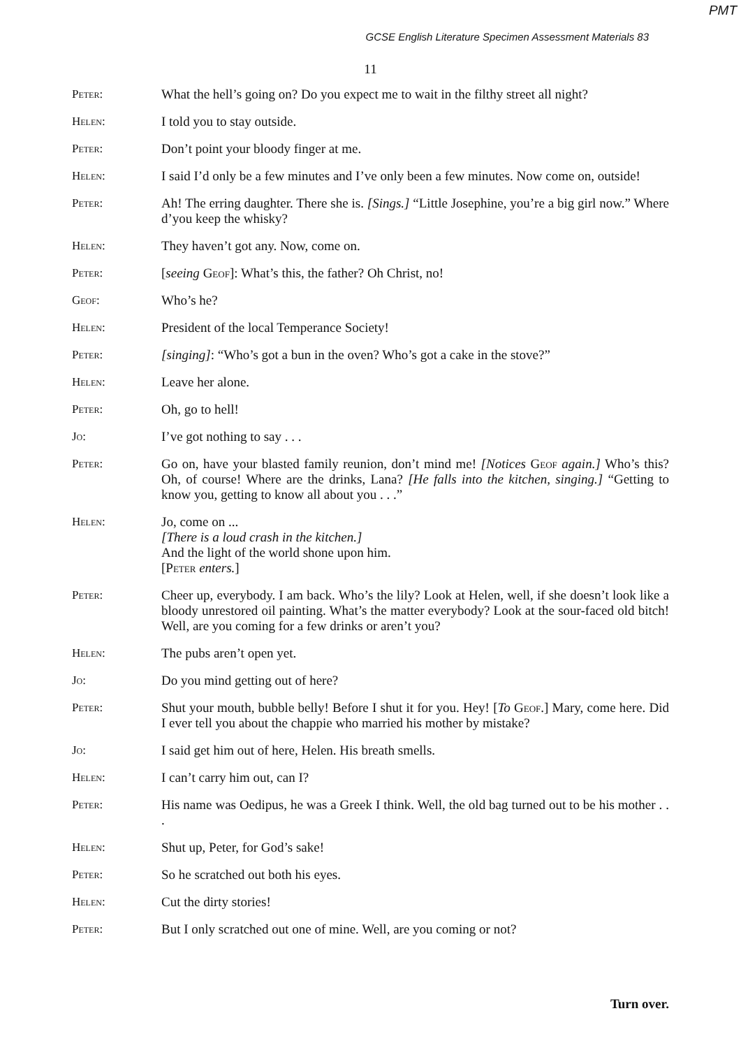PMT
GCSE English Literature Specimen Assessment Materials 83
11
Peter: What the hell’s going on? Do you expect me to wait in the filthy street all night?
Helen: I told you to stay outside.
Peter: Don’t point your bloody finger at me.
Helen: I said I’d only be a few minutes and I’ve only been a few minutes. Now come on, outside!
Peter: Ah! The erring daughter. There she is. [Sings.] “Little Josephine, you’re a big girl now.” Where d’you keep the whisky?
Helen: They haven’t got any. Now, come on.
Peter: [seeing Geof]: What’s this, the father? Oh Christ, no!
Geof: Who’s he?
Helen: President of the local Temperance Society!
Peter: [singing]: “Who’s got a bun in the oven? Who’s got a cake in the stove?”
Helen: Leave her alone.
Peter: Oh, go to hell!
Jo: I’ve got nothing to say . . .
Peter: Go on, have your blasted family reunion, don’t mind me! [Notices Geof again.] Who’s this? Oh, of course! Where are the drinks, Lana? [He falls into the kitchen, singing.] “Getting to know you, getting to know all about you . . .”
Helen: Jo, come on ...
[There is a loud crash in the kitchen.]
And the light of the world shone upon him.
[Peter enters.]
Peter: Cheer up, everybody. I am back. Who’s the lily? Look at Helen, well, if she doesn’t look like a bloody unrestored oil painting. What’s the matter everybody? Look at the sour-faced old bitch! Well, are you coming for a few drinks or aren’t you?
Helen: The pubs aren’t open yet.
Jo: Do you mind getting out of here?
Peter: Shut your mouth, bubble belly! Before I shut it for you. Hey! [To Geof.] Mary, come here. Did I ever tell you about the chappie who married his mother by mistake?
Jo: I said get him out of here, Helen. His breath smells.
Helen: I can’t carry him out, can I?
Peter: His name was Oedipus, he was a Greek I think. Well, the old bag turned out to be his mother . . .
Helen: Shut up, Peter, for God’s sake!
Peter: So he scratched out both his eyes.
Helen: Cut the dirty stories!
Peter: But I only scratched out one of mine. Well, are you coming or not?
Turn over.